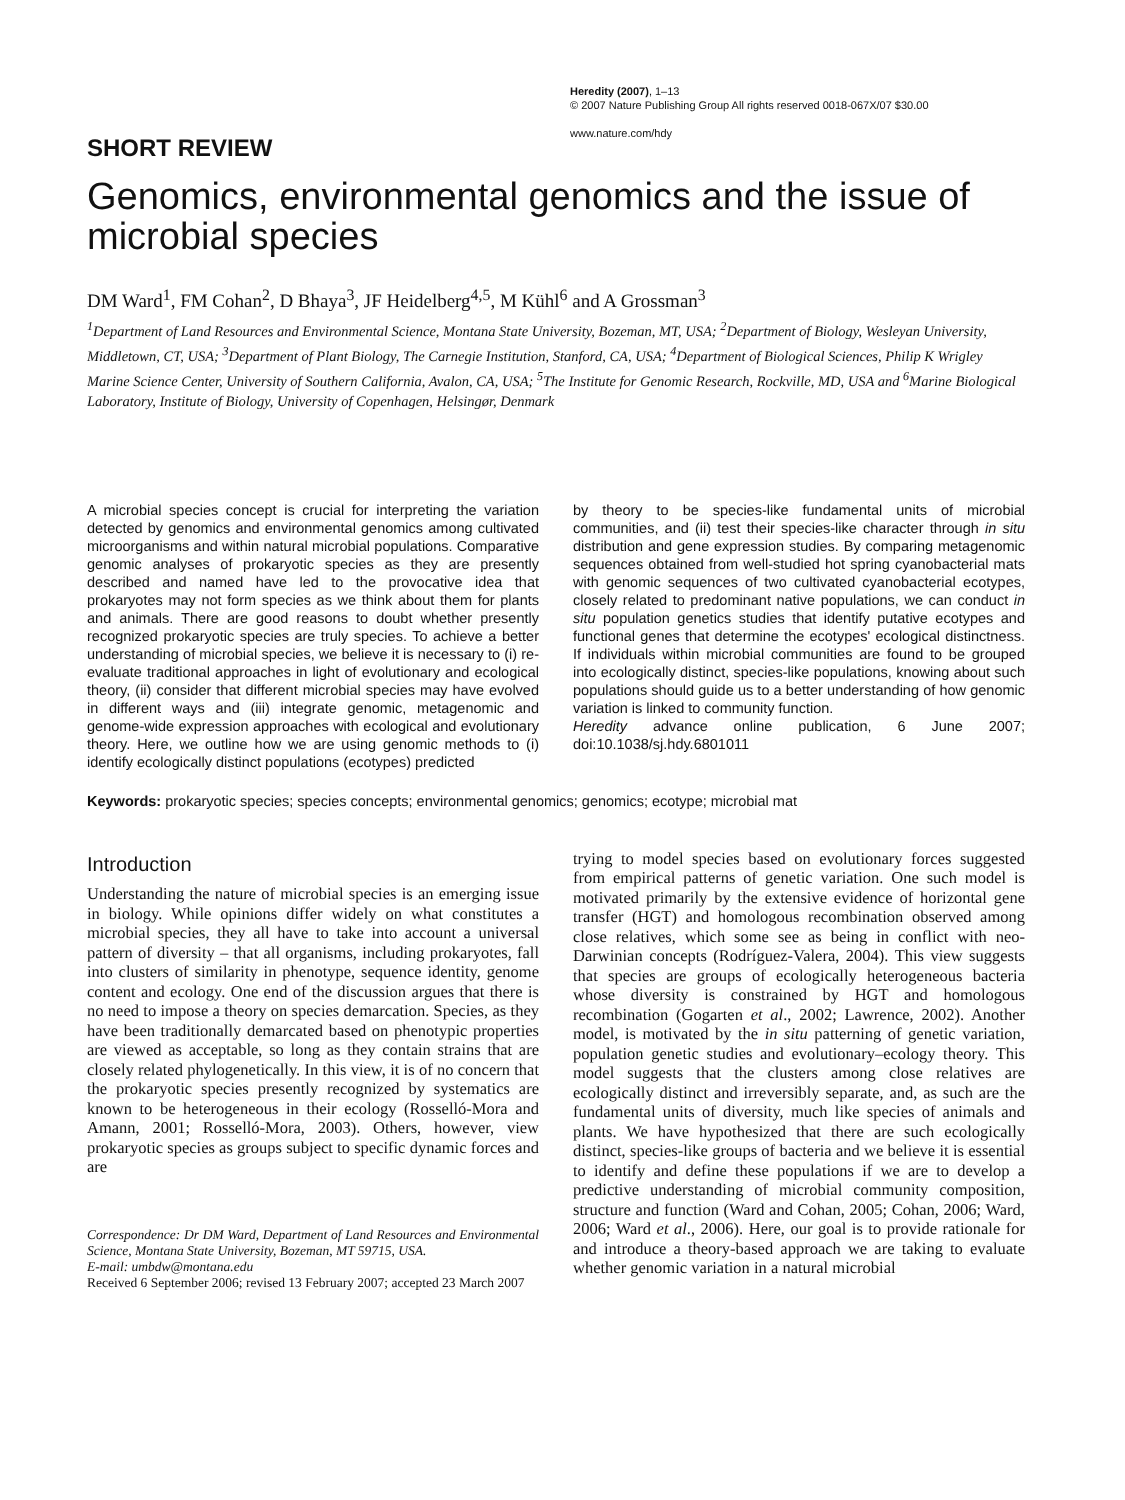Heredity (2007), 1–13
© 2007 Nature Publishing Group All rights reserved 0018-067X/07 $30.00
www.nature.com/hdy
SHORT REVIEW
Genomics, environmental genomics and the issue of microbial species
DM Ward<sup>1</sup>, FM Cohan<sup>2</sup>, D Bhaya<sup>3</sup>, JF Heidelberg<sup>4,5</sup>, M Kühl<sup>6</sup> and A Grossman<sup>3</sup>
<sup>1</sup> Department of Land Resources and Environmental Science, Montana State University, Bozeman, MT, USA; <sup>2</sup>Department of Biology, Wesleyan University, Middletown, CT, USA; <sup>3</sup>Department of Plant Biology, The Carnegie Institution, Stanford, CA, USA; <sup>4</sup>Department of Biological Sciences, Philip K Wrigley Marine Science Center, University of Southern California, Avalon, CA, USA; <sup>5</sup>The Institute for Genomic Research, Rockville, MD, USA and <sup>6</sup>Marine Biological Laboratory, Institute of Biology, University of Copenhagen, Helsingør, Denmark
A microbial species concept is crucial for interpreting the variation detected by genomics and environmental genomics among cultivated microorganisms and within natural microbial populations. Comparative genomic analyses of prokaryotic species as they are presently described and named have led to the provocative idea that prokaryotes may not form species as we think about them for plants and animals. There are good reasons to doubt whether presently recognized prokaryotic species are truly species. To achieve a better understanding of microbial species, we believe it is necessary to (i) re-evaluate traditional approaches in light of evolutionary and ecological theory, (ii) consider that different microbial species may have evolved in different ways and (iii) integrate genomic, metagenomic and genome-wide expression approaches with ecological and evolutionary theory. Here, we outline how we are using genomic methods to (i) identify ecologically distinct populations (ecotypes) predicted
by theory to be species-like fundamental units of microbial communities, and (ii) test their species-like character through in situ distribution and gene expression studies. By comparing metagenomic sequences obtained from well-studied hot spring cyanobacterial mats with genomic sequences of two cultivated cyanobacterial ecotypes, closely related to predominant native populations, we can conduct in situ population genetics studies that identify putative ecotypes and functional genes that determine the ecotypes' ecological distinctness. If individuals within microbial communities are found to be grouped into ecologically distinct, species-like populations, knowing about such populations should guide us to a better understanding of how genomic variation is linked to community function.
Heredity advance online publication, 6 June 2007; doi:10.1038/sj.hdy.6801011
Keywords: prokaryotic species; species concepts; environmental genomics; genomics; ecotype; microbial mat
Introduction
Understanding the nature of microbial species is an emerging issue in biology. While opinions differ widely on what constitutes a microbial species, they all have to take into account a universal pattern of diversity – that all organisms, including prokaryotes, fall into clusters of similarity in phenotype, sequence identity, genome content and ecology. One end of the discussion argues that there is no need to impose a theory on species demarcation. Species, as they have been traditionally demarcated based on phenotypic properties are viewed as acceptable, so long as they contain strains that are closely related phylogenetically. In this view, it is of no concern that the prokaryotic species presently recognized by systematics are known to be heterogeneous in their ecology (Rosselló-Mora and Amann, 2001; Rosselló-Mora, 2003). Others, however, view prokaryotic species as groups subject to specific dynamic forces and are
Correspondence: Dr DM Ward, Department of Land Resources and Environmental Science, Montana State University, Bozeman, MT 59715, USA.
E-mail: umbdw@montana.edu
Received 6 September 2006; revised 13 February 2007; accepted 23 March 2007
trying to model species based on evolutionary forces suggested from empirical patterns of genetic variation. One such model is motivated primarily by the extensive evidence of horizontal gene transfer (HGT) and homologous recombination observed among close relatives, which some see as being in conflict with neo-Darwinian concepts (Rodríguez-Valera, 2004). This view suggests that species are groups of ecologically heterogeneous bacteria whose diversity is constrained by HGT and homologous recombination (Gogarten et al., 2002; Lawrence, 2002). Another model, is motivated by the in situ patterning of genetic variation, population genetic studies and evolutionary–ecology theory. This model suggests that the clusters among close relatives are ecologically distinct and irreversibly separate, and, as such are the fundamental units of diversity, much like species of animals and plants. We have hypothesized that there are such ecologically distinct, species-like groups of bacteria and we believe it is essential to identify and define these populations if we are to develop a predictive understanding of microbial community composition, structure and function (Ward and Cohan, 2005; Cohan, 2006; Ward, 2006; Ward et al., 2006). Here, our goal is to provide rationale for and introduce a theory-based approach we are taking to evaluate whether genomic variation in a natural microbial